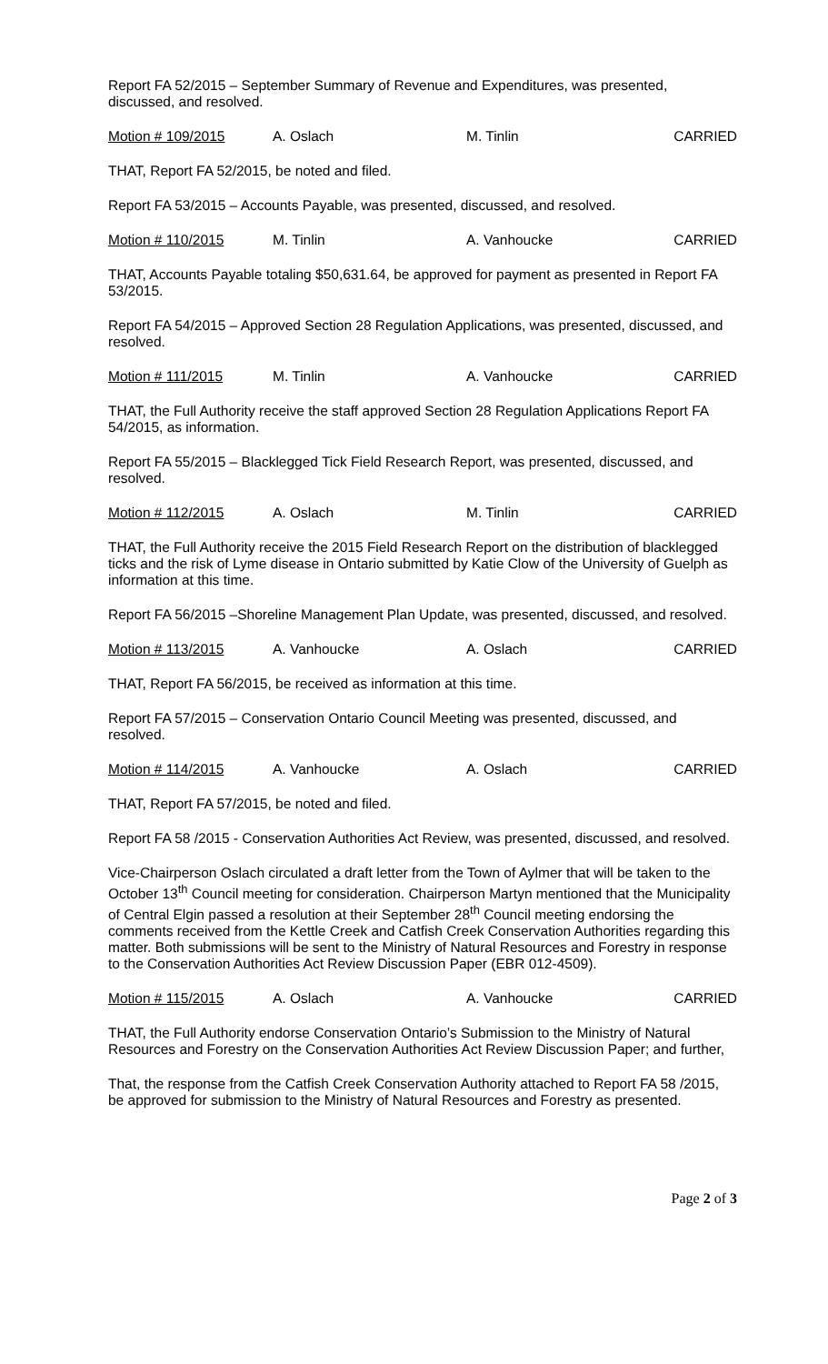Report FA 52/2015 – September Summary of Revenue and Expenditures, was presented, discussed, and resolved.
Motion # 109/2015 A. Oslach M. Tinlin CARRIED
THAT, Report FA 52/2015, be noted and filed.
Report FA 53/2015 – Accounts Payable, was presented, discussed, and resolved.
Motion # 110/2015 M. Tinlin A. Vanhoucke CARRIED
THAT, Accounts Payable totaling $50,631.64, be approved for payment as presented in Report FA 53/2015.
Report FA 54/2015 – Approved Section 28 Regulation Applications, was presented, discussed, and resolved.
Motion # 111/2015 M. Tinlin A. Vanhoucke CARRIED
THAT, the Full Authority receive the staff approved Section 28 Regulation Applications Report FA 54/2015, as information.
Report FA 55/2015 – Blacklegged Tick Field Research Report, was presented, discussed, and resolved.
Motion # 112/2015 A. Oslach M. Tinlin CARRIED
THAT, the Full Authority receive the 2015 Field Research Report on the distribution of blacklegged ticks and the risk of Lyme disease in Ontario submitted by Katie Clow of the University of Guelph as information at this time.
Report FA 56/2015 –Shoreline Management Plan Update, was presented, discussed, and resolved.
Motion # 113/2015 A. Vanhoucke A. Oslach CARRIED
THAT, Report FA 56/2015, be received as information at this time.
Report FA 57/2015 – Conservation Ontario Council Meeting was presented, discussed, and resolved.
Motion # 114/2015 A. Vanhoucke A. Oslach CARRIED
THAT, Report FA 57/2015, be noted and filed.
Report FA 58 /2015 - Conservation Authorities Act Review, was presented, discussed, and resolved.
Vice-Chairperson Oslach circulated a draft letter from the Town of Aylmer that will be taken to the October 13<sup>th</sup> Council meeting for consideration. Chairperson Martyn mentioned that the Municipality of Central Elgin passed a resolution at their September 28<sup>th</sup> Council meeting endorsing the comments received from the Kettle Creek and Catfish Creek Conservation Authorities regarding this matter. Both submissions will be sent to the Ministry of Natural Resources and Forestry in response to the Conservation Authorities Act Review Discussion Paper (EBR 012-4509).
Motion # 115/2015 A. Oslach A. Vanhoucke CARRIED
THAT, the Full Authority endorse Conservation Ontario’s Submission to the Ministry of Natural Resources and Forestry on the Conservation Authorities Act Review Discussion Paper; and further,
That, the response from the Catfish Creek Conservation Authority attached to Report FA 58 /2015, be approved for submission to the Ministry of Natural Resources and Forestry as presented.
Page 2 of 3